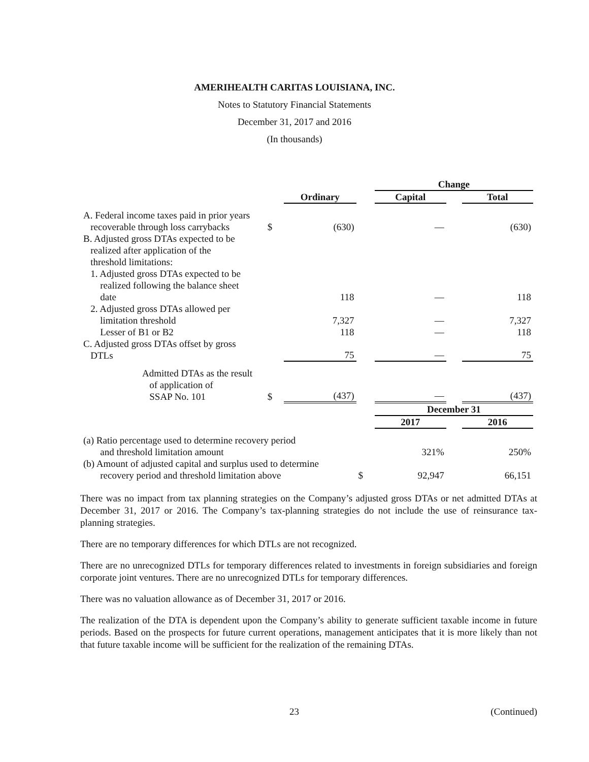AMERIHEALTH CARITAS LOUISIANA, INC.
Notes to Statutory Financial Statements
December 31, 2017 and 2016
(In thousands)
| | | | | Change | | |
| | | Ordinary | | Capital | | Total |
| A. Federal income taxes paid in prior years recoverable through loss carrybacks | $ | (630) | | — | | (630) |
| B. Adjusted gross DTAs expected to be realized after application of the threshold limitations: | | | | | | |
| 1. Adjusted gross DTAs expected to be realized following the balance sheet date | | 118 | | — | | 118 |
| 2. Adjusted gross DTAs allowed per limitation threshold | | 7,327 | | — | | 7,327 |
| Lesser of B1 or B2 | | 118 | | — | | 118 |
| C. Adjusted gross DTAs offset by gross DTLs | | 75 | | — | | 75 |
| Admitted DTAs as the result of application of SSAP No. 101 | $ | (437) | | — | | (437) |
| | | | | December 31 | | |
| | | | | 2017 | | 2016 |
| (a) Ratio percentage used to determine recovery period and threshold limitation amount | | | | 321% | | 250% |
| (b) Amount of adjusted capital and surplus used to determine recovery period and threshold limitation above | | | $ | 92,947 | | 66,151 |
There was no impact from tax planning strategies on the Company’s adjusted gross DTAs or net admitted DTAs at December 31, 2017 or 2016. The Company’s tax-planning strategies do not include the use of reinsurance tax-planning strategies.
There are no temporary differences for which DTLs are not recognized.
There are no unrecognized DTLs for temporary differences related to investments in foreign subsidiaries and foreign corporate joint ventures. There are no unrecognized DTLs for temporary differences.
There was no valuation allowance as of December 31, 2017 or 2016.
The realization of the DTA is dependent upon the Company’s ability to generate sufficient taxable income in future periods. Based on the prospects for future current operations, management anticipates that it is more likely than not that future taxable income will be sufficient for the realization of the remaining DTAs.
23 (Continued)